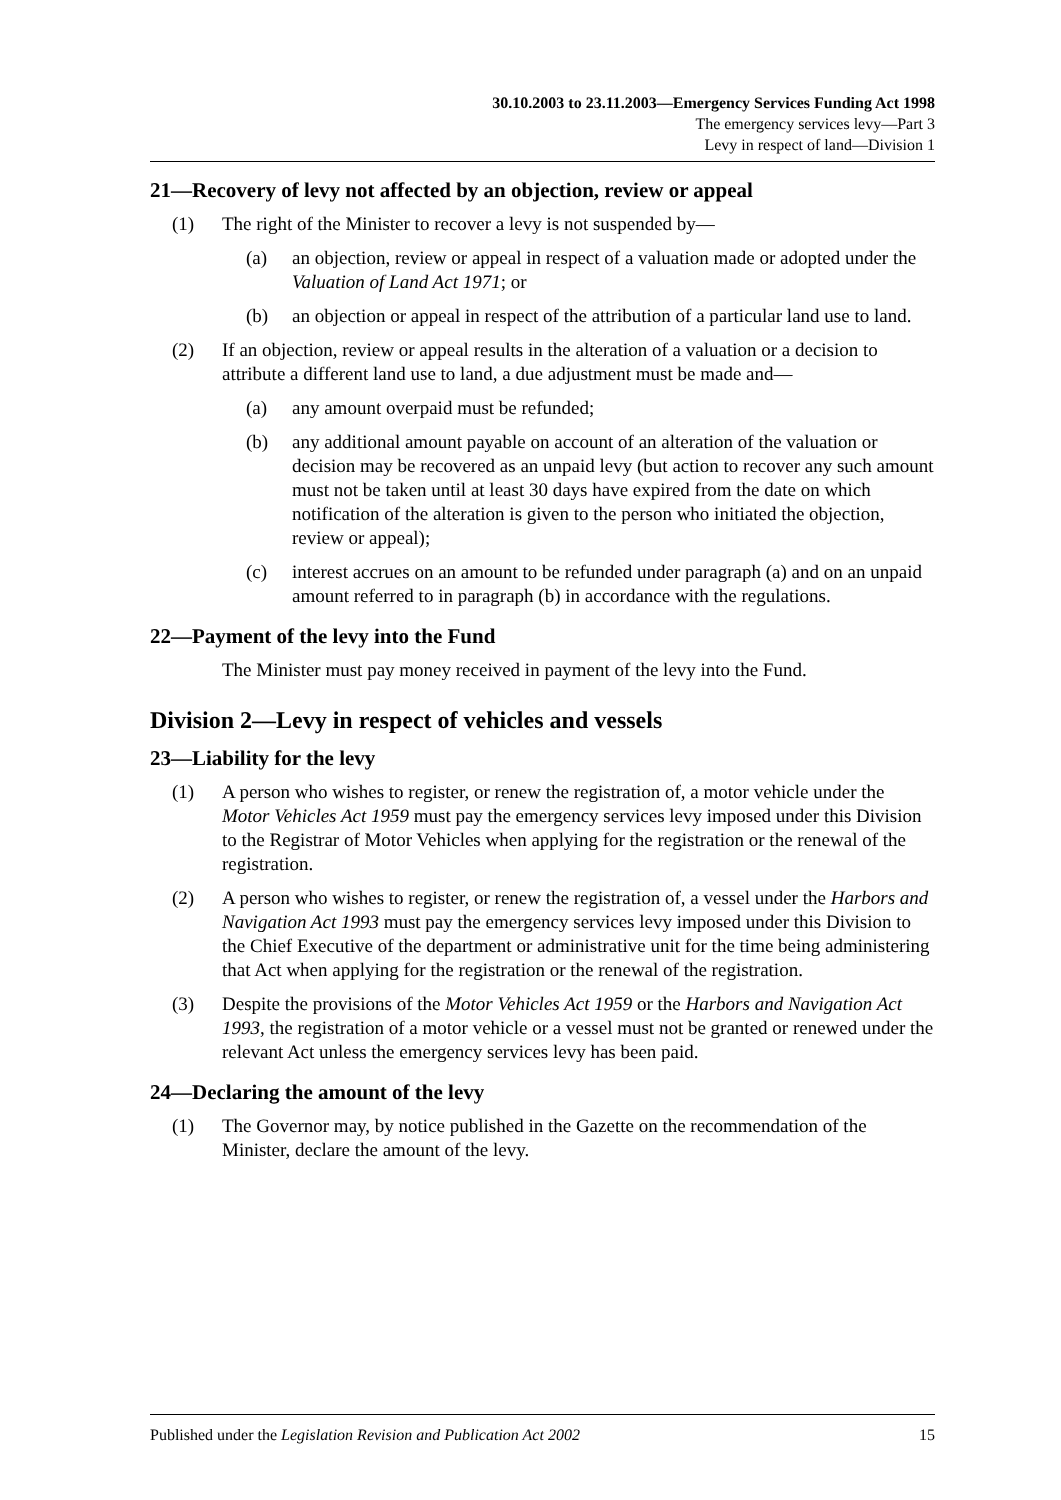30.10.2003 to 23.11.2003—Emergency Services Funding Act 1998
The emergency services levy—Part 3
Levy in respect of land—Division 1
21—Recovery of levy not affected by an objection, review or appeal
(1) The right of the Minister to recover a levy is not suspended by—
(a) an objection, review or appeal in respect of a valuation made or adopted under the Valuation of Land Act 1971; or
(b) an objection or appeal in respect of the attribution of a particular land use to land.
(2) If an objection, review or appeal results in the alteration of a valuation or a decision to attribute a different land use to land, a due adjustment must be made and—
(a) any amount overpaid must be refunded;
(b) any additional amount payable on account of an alteration of the valuation or decision may be recovered as an unpaid levy (but action to recover any such amount must not be taken until at least 30 days have expired from the date on which notification of the alteration is given to the person who initiated the objection, review or appeal);
(c) interest accrues on an amount to be refunded under paragraph (a) and on an unpaid amount referred to in paragraph (b) in accordance with the regulations.
22—Payment of the levy into the Fund
The Minister must pay money received in payment of the levy into the Fund.
Division 2—Levy in respect of vehicles and vessels
23—Liability for the levy
(1) A person who wishes to register, or renew the registration of, a motor vehicle under the Motor Vehicles Act 1959 must pay the emergency services levy imposed under this Division to the Registrar of Motor Vehicles when applying for the registration or the renewal of the registration.
(2) A person who wishes to register, or renew the registration of, a vessel under the Harbors and Navigation Act 1993 must pay the emergency services levy imposed under this Division to the Chief Executive of the department or administrative unit for the time being administering that Act when applying for the registration or the renewal of the registration.
(3) Despite the provisions of the Motor Vehicles Act 1959 or the Harbors and Navigation Act 1993, the registration of a motor vehicle or a vessel must not be granted or renewed under the relevant Act unless the emergency services levy has been paid.
24—Declaring the amount of the levy
(1) The Governor may, by notice published in the Gazette on the recommendation of the Minister, declare the amount of the levy.
Published under the Legislation Revision and Publication Act 2002 15